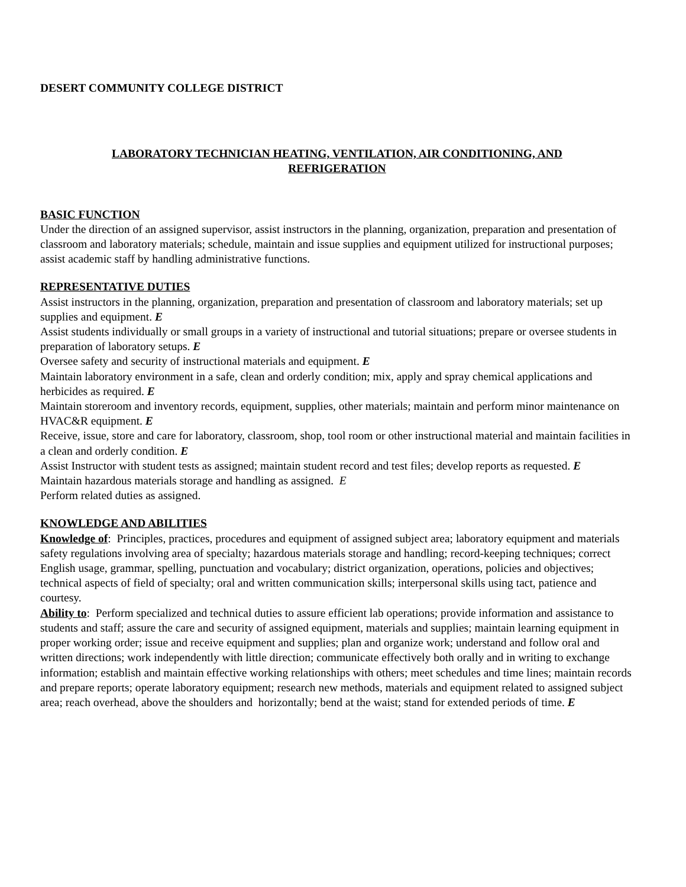DESERT COMMUNITY COLLEGE DISTRICT
LABORATORY TECHNICIAN HEATING, VENTILATION, AIR CONDITIONING, AND
REFRIGERATION
BASIC FUNCTION
Under the direction of an assigned supervisor, assist instructors in the planning, organization, preparation and presentation of classroom and laboratory materials; schedule, maintain and issue supplies and equipment utilized for instructional purposes; assist academic staff by handling administrative functions.
REPRESENTATIVE DUTIES
Assist instructors in the planning, organization, preparation and presentation of classroom and laboratory materials; set up supplies and equipment. E
Assist students individually or small groups in a variety of instructional and tutorial situations; prepare or oversee students in preparation of laboratory setups. E
Oversee safety and security of instructional materials and equipment. E
Maintain laboratory environment in a safe, clean and orderly condition; mix, apply and spray chemical applications and herbicides as required. E
Maintain storeroom and inventory records, equipment, supplies, other materials; maintain and perform minor maintenance on HVAC&R equipment. E
Receive, issue, store and care for laboratory, classroom, shop, tool room or other instructional material and maintain facilities in a clean and orderly condition. E
Assist Instructor with student tests as assigned; maintain student record and test files; develop reports as requested. E
Maintain hazardous materials storage and handling as assigned. E
Perform related duties as assigned.
KNOWLEDGE AND ABILITIES
Knowledge of: Principles, practices, procedures and equipment of assigned subject area; laboratory equipment and materials safety regulations involving area of specialty; hazardous materials storage and handling; record-keeping techniques; correct English usage, grammar, spelling, punctuation and vocabulary; district organization, operations, policies and objectives; technical aspects of field of specialty; oral and written communication skills; interpersonal skills using tact, patience and courtesy.
Ability to: Perform specialized and technical duties to assure efficient lab operations; provide information and assistance to students and staff; assure the care and security of assigned equipment, materials and supplies; maintain learning equipment in proper working order; issue and receive equipment and supplies; plan and organize work; understand and follow oral and written directions; work independently with little direction; communicate effectively both orally and in writing to exchange information; establish and maintain effective working relationships with others; meet schedules and time lines; maintain records and prepare reports; operate laboratory equipment; research new methods, materials and equipment related to assigned subject area; reach overhead, above the shoulders and horizontally; bend at the waist; stand for extended periods of time. E